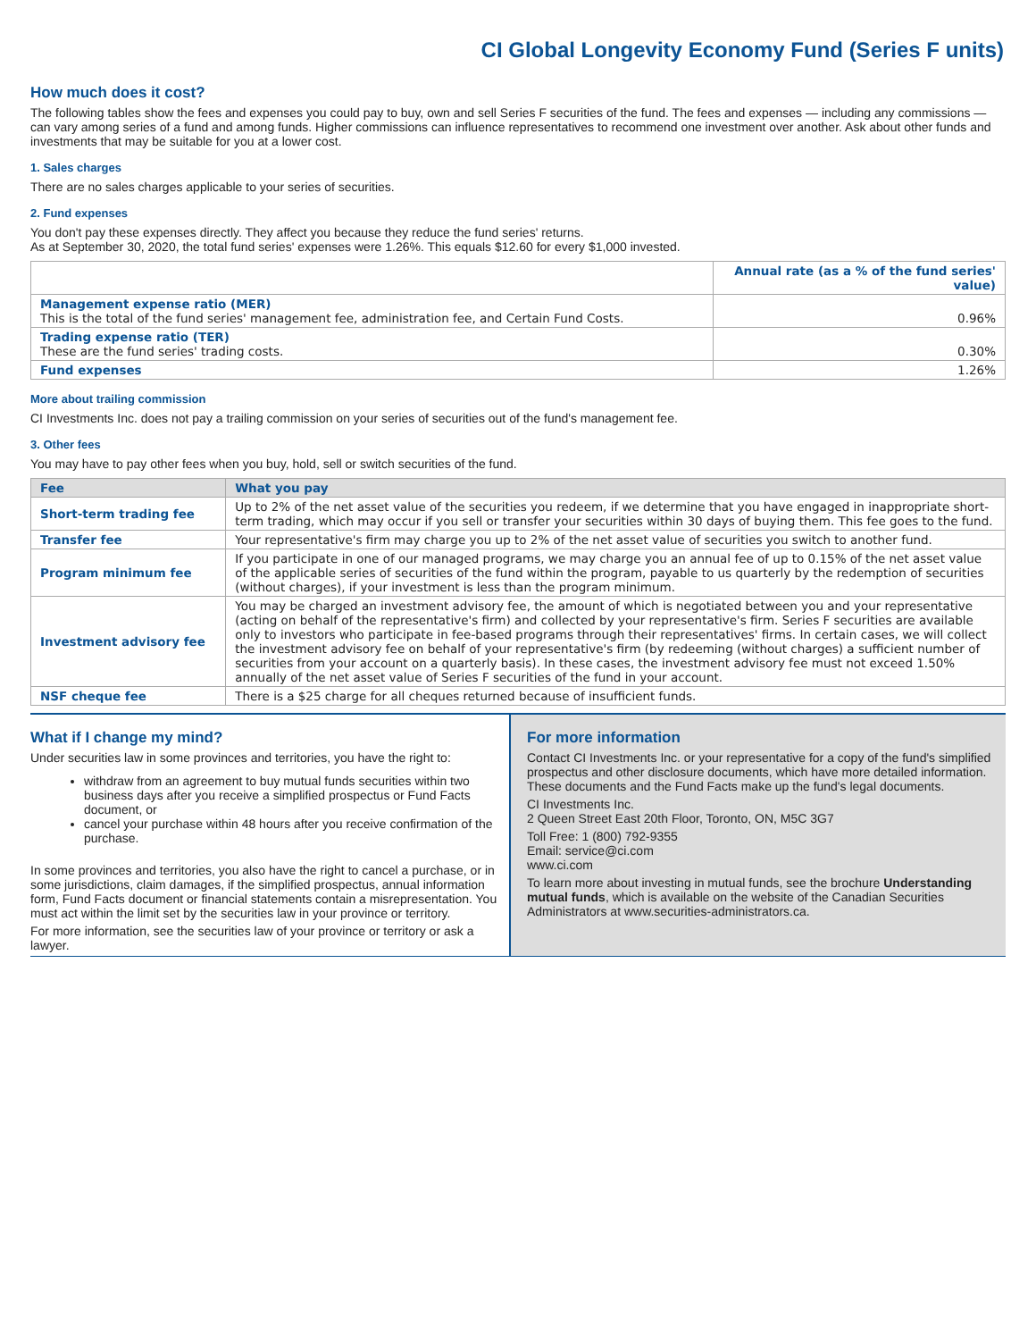CI Global Longevity Economy Fund (Series F units)
How much does it cost?
The following tables show the fees and expenses you could pay to buy, own and sell Series F securities of the fund. The fees and expenses — including any commissions — can vary among series of a fund and among funds. Higher commissions can influence representatives to recommend one investment over another. Ask about other funds and investments that may be suitable for you at a lower cost.
1. Sales charges
There are no sales charges applicable to your series of securities.
2. Fund expenses
You don't pay these expenses directly. They affect you because they reduce the fund series' returns.
As at September 30, 2020, the total fund series' expenses were 1.26%. This equals $12.60 for every $1,000 invested.
| | Annual rate (as a % of the fund series' value) |
| Management expense ratio (MER) This is the total of the fund series' management fee, administration fee, and Certain Fund Costs. | 0.96% |
| Trading expense ratio (TER) These are the fund series' trading costs. | 0.30% |
| Fund expenses | 1.26% |
More about trailing commission
CI Investments Inc. does not pay a trailing commission on your series of securities out of the fund's management fee.
3. Other fees
You may have to pay other fees when you buy, hold, sell or switch securities of the fund.
| Fee | What you pay |
| --- | --- |
| Short-term trading fee | Up to 2% of the net asset value of the securities you redeem, if we determine that you have engaged in inappropriate short-term trading, which may occur if you sell or transfer your securities within 30 days of buying them. This fee goes to the fund. |
| Transfer fee | Your representative's firm may charge you up to 2% of the net asset value of securities you switch to another fund. |
| Program minimum fee | If you participate in one of our managed programs, we may charge you an annual fee of up to 0.15% of the net asset value of the applicable series of securities of the fund within the program, payable to us quarterly by the redemption of securities (without charges), if your investment is less than the program minimum. |
| Investment advisory fee | You may be charged an investment advisory fee, the amount of which is negotiated between you and your representative (acting on behalf of the representative's firm) and collected by your representative's firm. Series F securities are available only to investors who participate in fee-based programs through their representatives' firms. In certain cases, we will collect the investment advisory fee on behalf of your representative's firm (by redeeming (without charges) a sufficient number of securities from your account on a quarterly basis). In these cases, the investment advisory fee must not exceed 1.50% annually of the net asset value of Series F securities of the fund in your account. |
| NSF cheque fee | There is a $25 charge for all cheques returned because of insufficient funds. |
What if I change my mind?
Under securities law in some provinces and territories, you have the right to:
withdraw from an agreement to buy mutual funds securities within two business days after you receive a simplified prospectus or Fund Facts document, or
cancel your purchase within 48 hours after you receive confirmation of the purchase.
In some provinces and territories, you also have the right to cancel a purchase, or in some jurisdictions, claim damages, if the simplified prospectus, annual information form, Fund Facts document or financial statements contain a misrepresentation. You must act within the limit set by the securities law in your province or territory.
For more information, see the securities law of your province or territory or ask a lawyer.
For more information
Contact CI Investments Inc. or your representative for a copy of the fund's simplified prospectus and other disclosure documents, which have more detailed information. These documents and the Fund Facts make up the fund's legal documents.
CI Investments Inc.
2 Queen Street East 20th Floor, Toronto, ON, M5C 3G7
Toll Free: 1 (800) 792-9355
Email: service@ci.com
www.ci.com
To learn more about investing in mutual funds, see the brochure Understanding mutual funds, which is available on the website of the Canadian Securities Administrators at www.securities-administrators.ca.